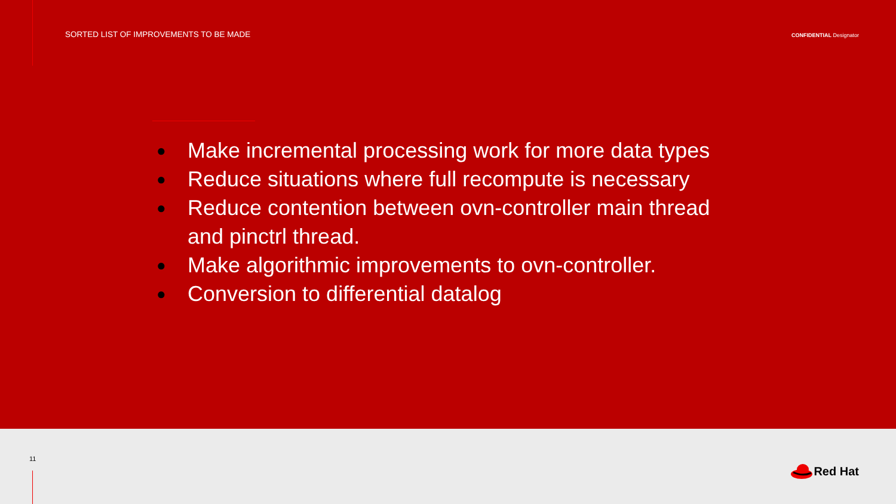SORTED LIST OF IMPROVEMENTS TO BE MADE
CONFIDENTIAL Designator
● Make incremental processing work for more data types
● Reduce situations where full recompute is necessary
● Reduce contention between ovn-controller main thread
and pinctrl thread.
● Make algorithmic improvements to ovn-controller.
● Conversion to differential datalog
11
Red Hat